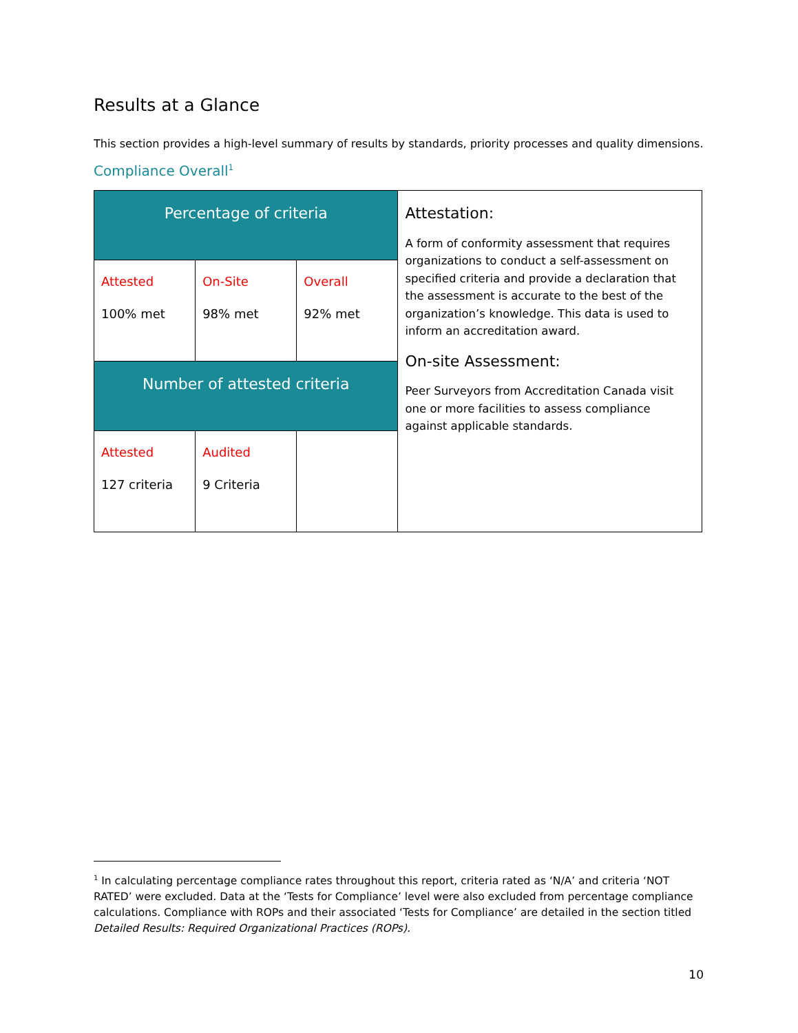Results at a Glance
This section provides a high-level summary of results by standards, priority processes and quality dimensions.
Compliance Overall<sup>1</sup>
| Percentage of criteria | | | Attestation: A form of conformity assessment that requires organizations to conduct a self-assessment on specified criteria and provide a declaration that the assessment is accurate to the best of the organization’s knowledge. This data is used to inform an accreditation award. On-site Assessment: Peer Surveyors from Accreditation Canada visit one or more facilities to assess compliance against applicable standards. |
| Attested 100% met | On-Site 98% met | Overall 92% met | |
| Number of attested criteria | | | |
| Attested 127 criteria | Audited 9 Criteria | | |
<sup>1</sup> In calculating percentage compliance rates throughout this report, criteria rated as ‘N/A’ and criteria ‘NOT RATED’ were excluded. Data at the ‘Tests for Compliance’ level were also excluded from percentage compliance calculations. Compliance with ROPs and their associated ‘Tests for Compliance’ are detailed in the section titled Detailed Results: Required Organizational Practices (ROPs).
10